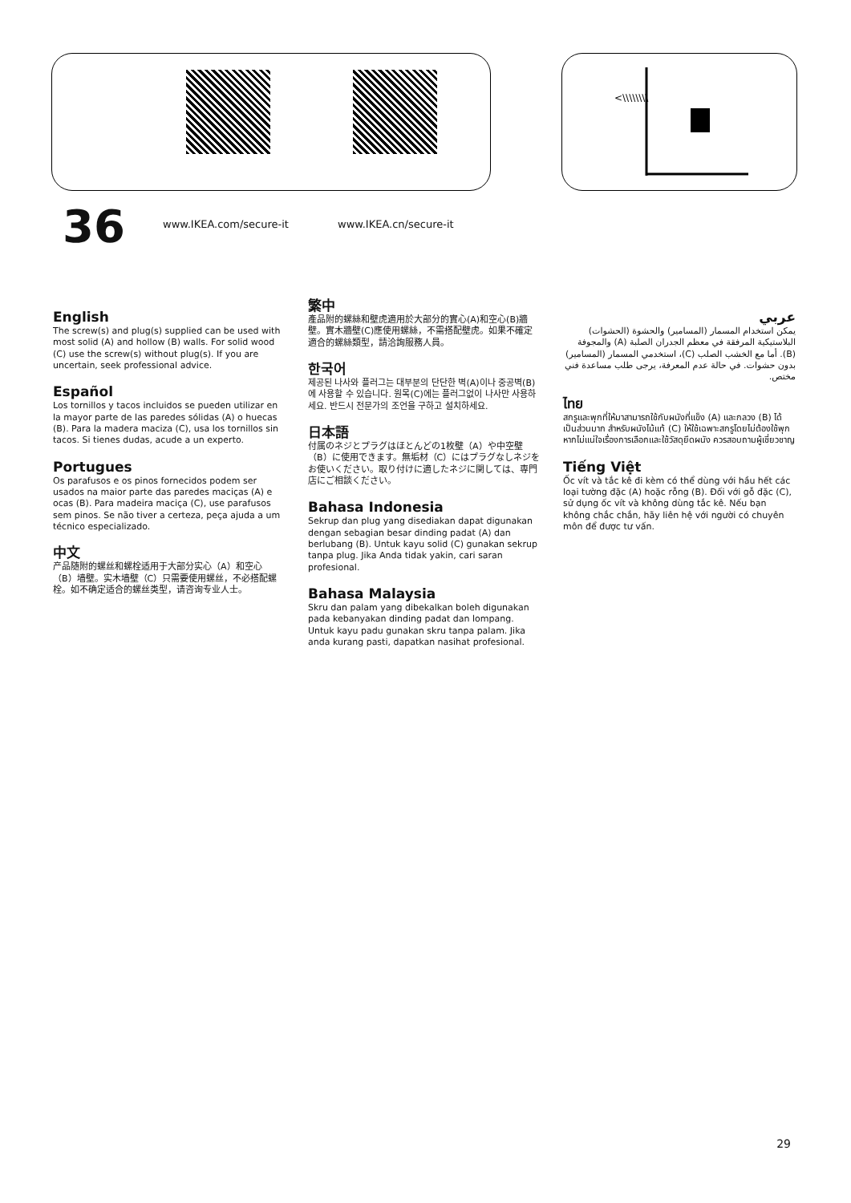www.IKEA.com/secure-it www.IKEA.cn/secure-it
<\\\\\\\\
36
English
The screw(s) and plug(s) supplied can be used with most solid (A) and hollow (B) walls. For solid wood (C) use the screw(s) without plug(s). If you are uncertain, seek professional advice.
Español
Los tornillos y tacos incluidos se pueden utilizar en la mayor parte de las paredes sólidas (A) o huecas (B). Para la madera maciza (C), usa los tornillos sin tacos. Si tienes dudas, acude a un experto.
Portugues
Os parafusos e os pinos fornecidos podem ser usados na maior parte das paredes maciças (A) e ocas (B). Para madeira maciça (C), use parafusos sem pinos. Se não tiver a certeza, peça ajuda a um técnico especializado.
中文
产品随附的螺丝和螺栓适用于大部分实心（A）和空心（B）墙壁。实木墙壁（C）只需要使用螺丝，不必搭配螺栓。如不确定适合的螺丝类型，请咨询专业人士。
繁中
產品附的螺絲和壁虎適用於大部分的實心(A)和空心(B)牆壁。實木牆壁(C)應使用螺絲，不需搭配壁虎。如果不確定適合的螺絲類型，請洽詢服務人員。
한국어
제공된 나사와 플러그는 대부분의 단단한 벽(A)이나 중공벽(B)에 사용할 수 있습니다. 원목(C)에는 플러그없이 나사만 사용하세요. 반드시 전문가의 조언을 구하고 설치하세요.
日本語
付属のネジとプラグはほとんどの1枚壁（A）や中空壁（B）に使用できます。無垢材（C）にはプラグなしネジをお使いください。取り付けに適したネジに関しては、専門店にご相談ください。
Bahasa Indonesia
Sekrup dan plug yang disediakan dapat digunakan dengan sebagian besar dinding padat (A) dan berlubang (B). Untuk kayu solid (C) gunakan sekrup tanpa plug. Jika Anda tidak yakin, cari saran profesional.
Bahasa Malaysia
Skru dan palam yang dibekalkan boleh digunakan pada kebanyakan dinding padat dan lompang. Untuk kayu padu gunakan skru tanpa palam. Jika anda kurang pasti, dapatkan nasihat profesional.
عربي
يمكن استخدام المسمار (المسامير) والحشوة (الحشوات) البلاستيكية المرفقة في معظم الجدران الصلبة (A) والمجوفة (B). أما مع الخشب الصلب (C)، استخدمي المسمار (المسامير) بدون حشوات. في حالة عدم المعرفة، يرجى طلب مساعدة فني مختص.
ไทย
สกรูและพุกที่ให้มาสามารถใช้กับผนังที่แข็ง (A) และกลวง (B) ได้เป็นส่วนมาก สำหรับผนังไม้แท้ (C) ให้ใช้เฉพาะสกรูโดยไม่ต้องใช้พุก หากไม่แน่ใจเรื่องการเลือกและใช้วัสดุยึดผนัง ควรสอบถามผู้เชี่ยวชาญ
Tiếng Việt
Ốc vít và tắc kê đi kèm có thể dùng với hầu hết các loại tường đặc (A) hoặc rỗng (B). Đối với gỗ đặc (C), sử dụng ốc vít và không dùng tắc kê. Nếu bạn không chắc chắn, hãy liên hệ với người có chuyên môn để được tư vấn.
29